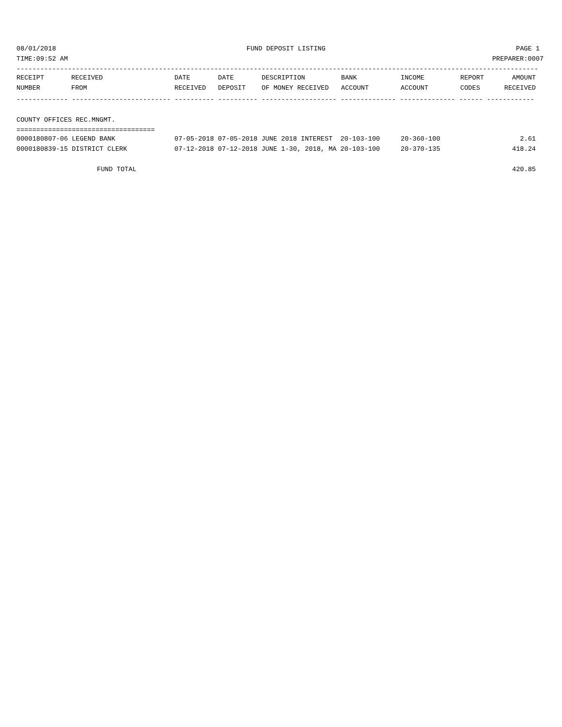08/01/2018 FUND DEPOSIT LISTING PAGE 1
TIME:09:52 AM PREPARER:0007
------------------------------------------------------------------------------------------------------------------------------------
| RECEIPT | RECEIVED | DATE | DATE | DESCRIPTION | BANK | INCOME | REPORT | AMOUNT |
| --- | --- | --- | --- | --- | --- | --- | --- | --- |
| NUMBER | FROM | RECEIVED | DEPOSIT | OF MONEY RECEIVED | ACCOUNT | ACCOUNT | CODES | RECEIVED |
------------- ------------------------- ---------- ---------- ------------------- -------------- -------------- ------ ------------
COUNTY OFFICES REC.MNGMT.
===================================
| 0000180807-06 LEGEND BANK | 07-05-2018 07-05-2018 JUNE 2018 INTEREST 20-103-100 | 20-360-100 | 2.61 |
| 0000180839-15 DISTRICT CLERK | 07-12-2018 07-12-2018 JUNE 1-30, 2018, MA 20-103-100 | 20-370-135 | 418.24 |
| FUND TOTAL | | | 420.85 |